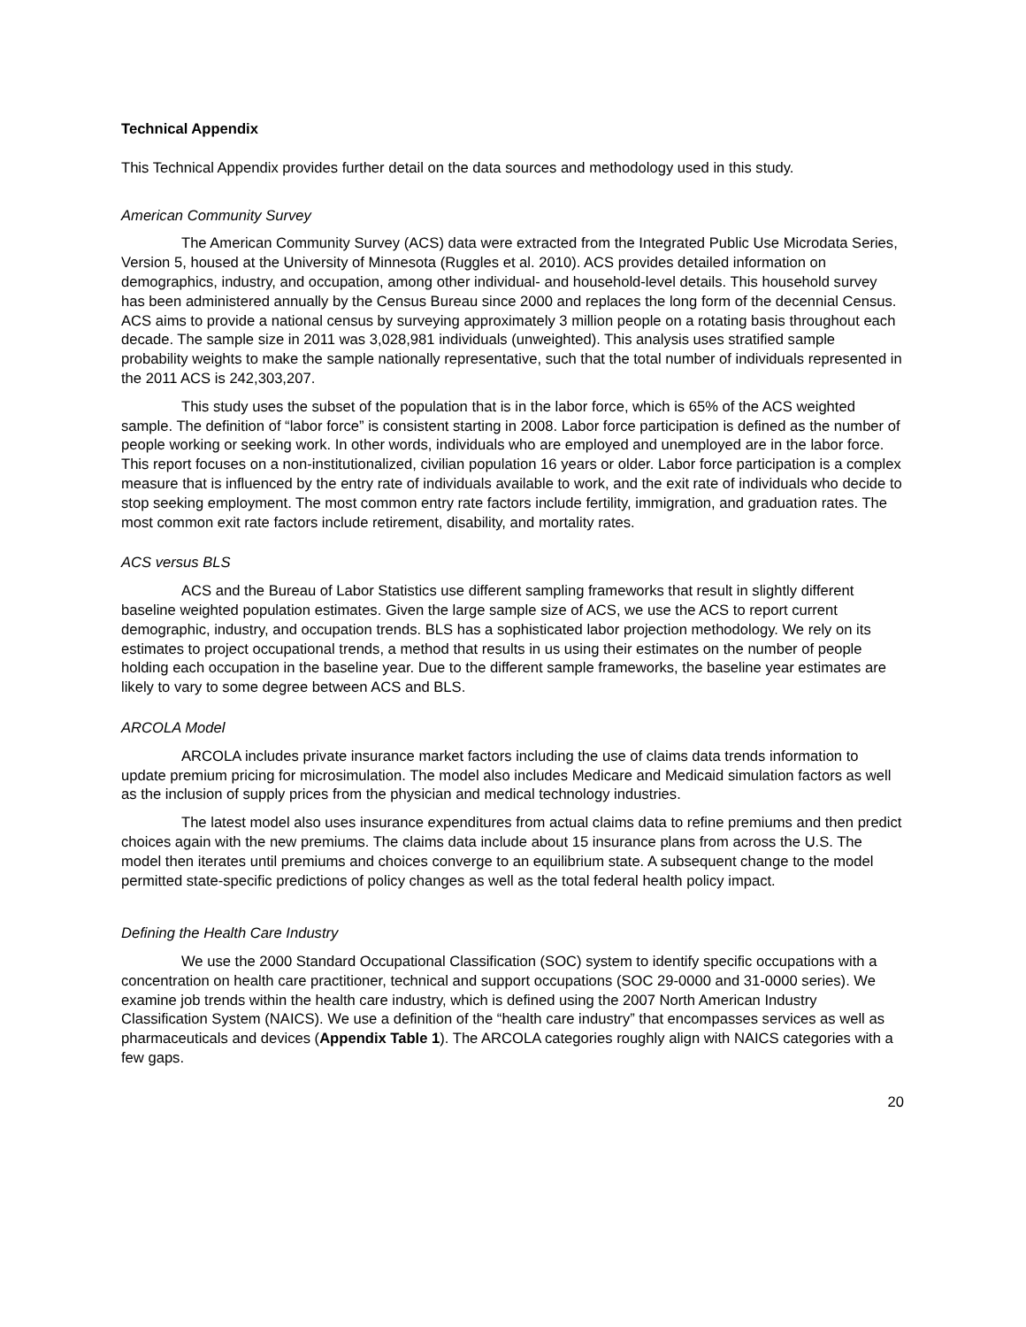Technical Appendix
This Technical Appendix provides further detail on the data sources and methodology used in this study.
American Community Survey
The American Community Survey (ACS) data were extracted from the Integrated Public Use Microdata Series, Version 5, housed at the University of Minnesota (Ruggles et al. 2010). ACS provides detailed information on demographics, industry, and occupation, among other individual- and household-level details. This household survey has been administered annually by the Census Bureau since 2000 and replaces the long form of the decennial Census. ACS aims to provide a national census by surveying approximately 3 million people on a rotating basis throughout each decade. The sample size in 2011 was 3,028,981 individuals (unweighted). This analysis uses stratified sample probability weights to make the sample nationally representative, such that the total number of individuals represented in the 2011 ACS is 242,303,207.
This study uses the subset of the population that is in the labor force, which is 65% of the ACS weighted sample. The definition of “labor force” is consistent starting in 2008. Labor force participation is defined as the number of people working or seeking work. In other words, individuals who are employed and unemployed are in the labor force. This report focuses on a non-institutionalized, civilian population 16 years or older. Labor force participation is a complex measure that is influenced by the entry rate of individuals available to work, and the exit rate of individuals who decide to stop seeking employment. The most common entry rate factors include fertility, immigration, and graduation rates. The most common exit rate factors include retirement, disability, and mortality rates.
ACS versus BLS
ACS and the Bureau of Labor Statistics use different sampling frameworks that result in slightly different baseline weighted population estimates. Given the large sample size of ACS, we use the ACS to report current demographic, industry, and occupation trends. BLS has a sophisticated labor projection methodology. We rely on its estimates to project occupational trends, a method that results in us using their estimates on the number of people holding each occupation in the baseline year. Due to the different sample frameworks, the baseline year estimates are likely to vary to some degree between ACS and BLS.
ARCOLA Model
ARCOLA includes private insurance market factors including the use of claims data trends information to update premium pricing for microsimulation. The model also includes Medicare and Medicaid simulation factors as well as the inclusion of supply prices from the physician and medical technology industries.
The latest model also uses insurance expenditures from actual claims data to refine premiums and then predict choices again with the new premiums. The claims data include about 15 insurance plans from across the U.S. The model then iterates until premiums and choices converge to an equilibrium state. A subsequent change to the model permitted state-specific predictions of policy changes as well as the total federal health policy impact.
Defining the Health Care Industry
We use the 2000 Standard Occupational Classification (SOC) system to identify specific occupations with a concentration on health care practitioner, technical and support occupations (SOC 29-0000 and 31-0000 series). We examine job trends within the health care industry, which is defined using the 2007 North American Industry Classification System (NAICS). We use a definition of the “health care industry” that encompasses services as well as pharmaceuticals and devices (Appendix Table 1). The ARCOLA categories roughly align with NAICS categories with a few gaps.
20